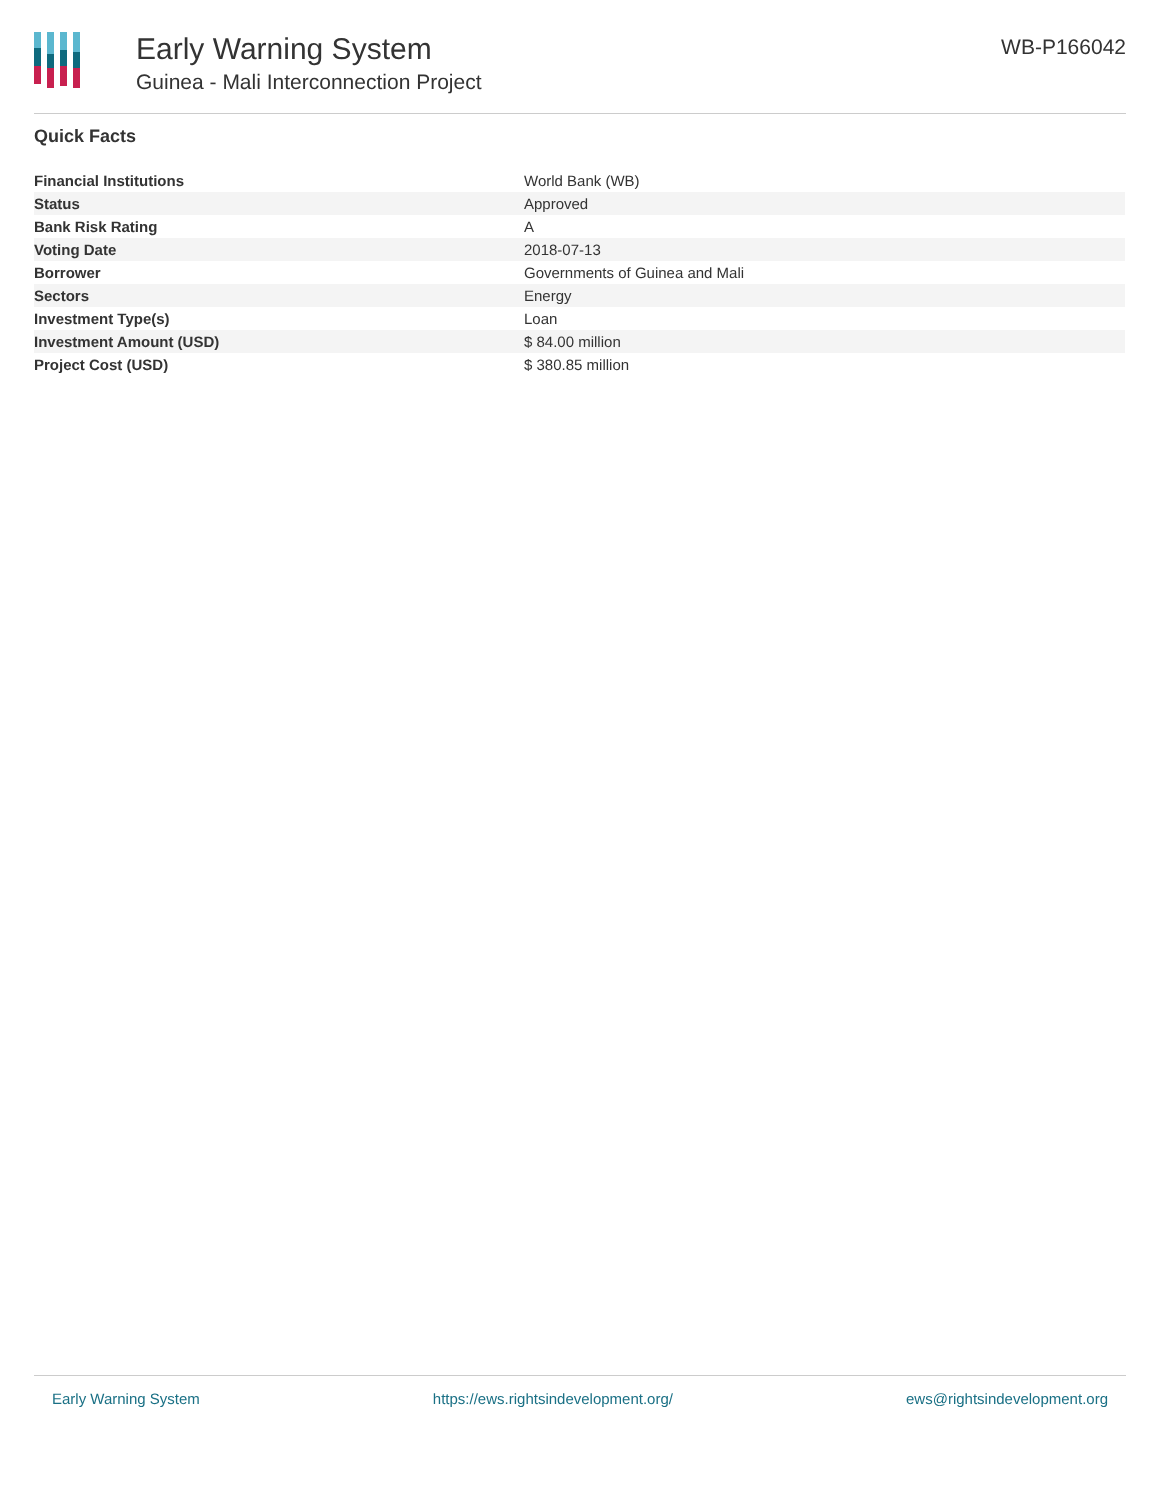Early Warning System
Guinea - Mali Interconnection Project
WB-P166042
Quick Facts
| Financial Institutions | World Bank (WB) |
| Status | Approved |
| Bank Risk Rating | A |
| Voting Date | 2018-07-13 |
| Borrower | Governments of Guinea and Mali |
| Sectors | Energy |
| Investment Type(s) | Loan |
| Investment Amount (USD) | $ 84.00 million |
| Project Cost (USD) | $ 380.85 million |
Early Warning System https://ews.rightsindevelopment.org/ ews@rightsindevelopment.org